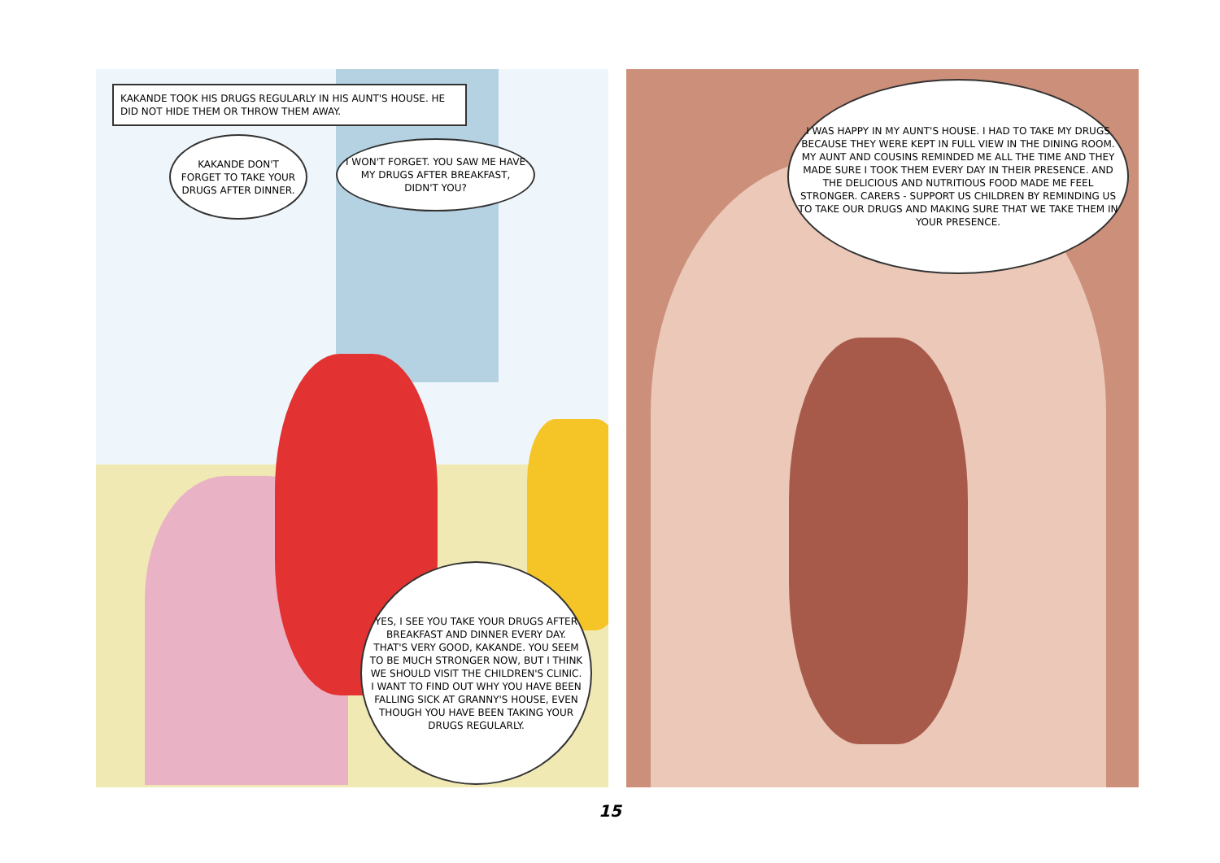KAKANDE TOOK HIS DRUGS REGULARLY IN HIS AUNT'S HOUSE. HE DID NOT HIDE THEM OR THROW THEM AWAY.
KAKANDE DON'T FORGET TO TAKE YOUR DRUGS AFTER DINNER.
I WON'T FORGET. YOU SAW ME HAVE MY DRUGS AFTER BREAKFAST, DIDN'T YOU?
YES, I SEE YOU TAKE YOUR DRUGS AFTER BREAKFAST AND DINNER EVERY DAY. THAT'S VERY GOOD, KAKANDE. YOU SEEM TO BE MUCH STRONGER NOW, BUT I THINK WE SHOULD VISIT THE CHILDREN'S CLINIC. I WANT TO FIND OUT WHY YOU HAVE BEEN FALLING SICK AT GRANNY'S HOUSE, EVEN THOUGH YOU HAVE BEEN TAKING YOUR DRUGS REGULARLY.
I WAS HAPPY IN MY AUNT'S HOUSE. I HAD TO TAKE MY DRUGS BECAUSE THEY WERE KEPT IN FULL VIEW IN THE DINING ROOM. MY AUNT AND COUSINS REMINDED ME ALL THE TIME AND THEY MADE SURE I TOOK THEM EVERY DAY IN THEIR PRESENCE. AND THE DELICIOUS AND NUTRITIOUS FOOD MADE ME FEEL STRONGER. CARERS - SUPPORT US CHILDREN BY REMINDING US TO TAKE OUR DRUGS AND MAKING SURE THAT WE TAKE THEM IN YOUR PRESENCE.
15